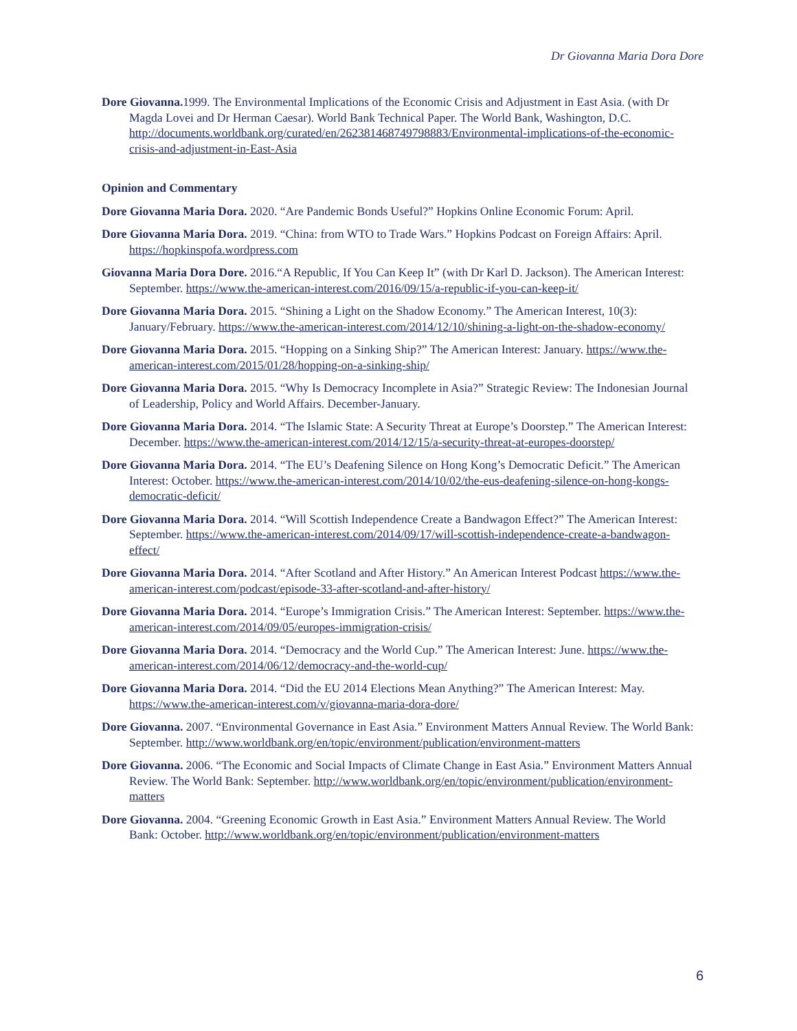Dr Giovanna Maria Dora Dore
Dore Giovanna. 1999. The Environmental Implications of the Economic Crisis and Adjustment in East Asia. (with Dr Magda Lovei and Dr Herman Caesar). World Bank Technical Paper. The World Bank, Washington, D.C. http://documents.worldbank.org/curated/en/262381468749798883/Environmental-implications-of-the-economic-crisis-and-adjustment-in-East-Asia
Opinion and Commentary
Dore Giovanna Maria Dora. 2020. “Are Pandemic Bonds Useful?” Hopkins Online Economic Forum: April.
Dore Giovanna Maria Dora. 2019. “China: from WTO to Trade Wars.” Hopkins Podcast on Foreign Affairs: April. https://hopkinspofa.wordpress.com
Giovanna Maria Dora Dore. 2016.“A Republic, If You Can Keep It” (with Dr Karl D. Jackson). The American Interest: September. https://www.the-american-interest.com/2016/09/15/a-republic-if-you-can-keep-it/
Dore Giovanna Maria Dora. 2015. “Shining a Light on the Shadow Economy.” The American Interest, 10(3): January/February. https://www.the-american-interest.com/2014/12/10/shining-a-light-on-the-shadow-economy/
Dore Giovanna Maria Dora. 2015. “Hopping on a Sinking Ship?” The American Interest: January. https://www.the-american-interest.com/2015/01/28/hopping-on-a-sinking-ship/
Dore Giovanna Maria Dora. 2015. “Why Is Democracy Incomplete in Asia?” Strategic Review: The Indonesian Journal of Leadership, Policy and World Affairs. December-January.
Dore Giovanna Maria Dora. 2014. “The Islamic State: A Security Threat at Europe’s Doorstep.” The American Interest: December. https://www.the-american-interest.com/2014/12/15/a-security-threat-at-europes-doorstep/
Dore Giovanna Maria Dora. 2014. “The EU’s Deafening Silence on Hong Kong’s Democratic Deficit.” The American Interest: October. https://www.the-american-interest.com/2014/10/02/the-eus-deafening-silence-on-hong-kongs-democratic-deficit/
Dore Giovanna Maria Dora. 2014. “Will Scottish Independence Create a Bandwagon Effect?” The American Interest: September. https://www.the-american-interest.com/2014/09/17/will-scottish-independence-create-a-bandwagon-effect/
Dore Giovanna Maria Dora. 2014. “After Scotland and After History.” An American Interest Podcast https://www.the-american-interest.com/podcast/episode-33-after-scotland-and-after-history/
Dore Giovanna Maria Dora. 2014. “Europe’s Immigration Crisis.” The American Interest: September. https://www.the-american-interest.com/2014/09/05/europes-immigration-crisis/
Dore Giovanna Maria Dora. 2014. “Democracy and the World Cup.” The American Interest: June. https://www.the-american-interest.com/2014/06/12/democracy-and-the-world-cup/
Dore Giovanna Maria Dora. 2014. “Did the EU 2014 Elections Mean Anything?” The American Interest: May. https://www.the-american-interest.com/v/giovanna-maria-dora-dore/
Dore Giovanna. 2007. “Environmental Governance in East Asia.” Environment Matters Annual Review. The World Bank: September. http://www.worldbank.org/en/topic/environment/publication/environment-matters
Dore Giovanna. 2006. “The Economic and Social Impacts of Climate Change in East Asia.” Environment Matters Annual Review. The World Bank: September. http://www.worldbank.org/en/topic/environment/publication/environment-matters
Dore Giovanna. 2004. “Greening Economic Growth in East Asia.” Environment Matters Annual Review. The World Bank: October. http://www.worldbank.org/en/topic/environment/publication/environment-matters
6